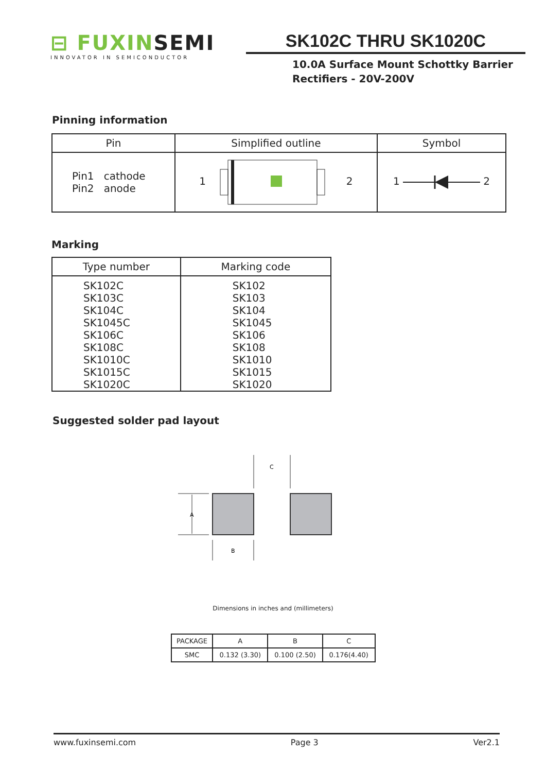⊟ FUXINSEMI
INNOVATOR IN SEMICONDUCTOR
SK102C THRU SK1020C
10.0A Surface Mount Schottky Barrier
Rectifiers - 20V-200V
Pinning information
| Pin | Simplified outline | Symbol |
| --- | --- | --- |
| Pin1 cathode Pin2 anode | 1 2 | 1 2 |
Marking
| Type number | Marking code |
| --- | --- |
| SK102C SK103C SK104C SK1045C SK106C SK108C SK1010C SK1015C SK1020C | SK102 SK103 SK104 SK1045 SK106 SK108 SK1010 SK1015 SK1020 |
Suggested solder pad layout
A
C
B
Dimensions in inches and (millimeters)
| PACKAGE | A | B | C |
| SMC | 0.132 (3.30) | 0.100 (2.50) | 0.176(4.40) |
www.fuxinsemi.com Page 3 Ver2.1